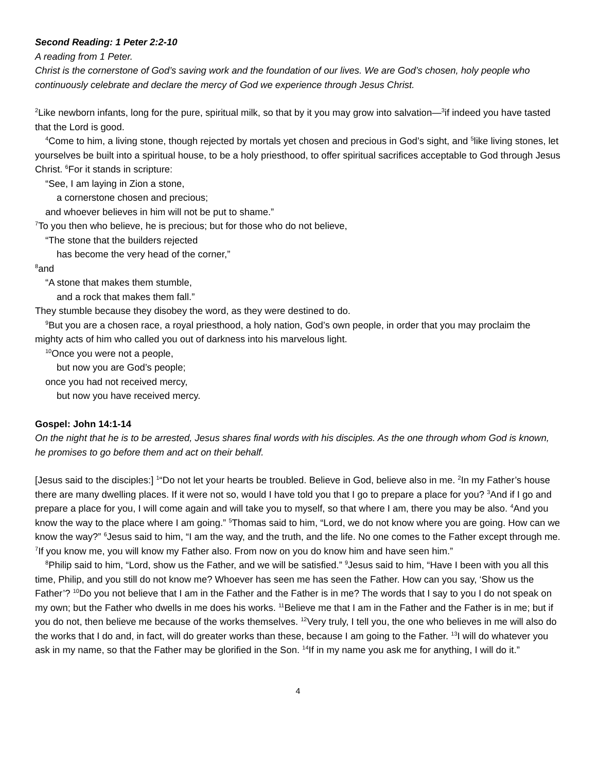Second Reading: 1 Peter 2:2-10
A reading from 1 Peter.
Christ is the cornerstone of God’s saving work and the foundation of our lives. We are God’s chosen, holy people who continuously celebrate and declare the mercy of God we experience through Jesus Christ.
<sup>2</sup> Like newborn infants, long for the pure, spiritual milk, so that by it you may grow into salvation—<sup>3</sup>if indeed you have tasted that the Lord is good.
<sup>4</sup> Come to him, a living stone, though rejected by mortals yet chosen and precious in God’s sight, and <sup>5</sup>like living stones, let yourselves be built into a spiritual house, to be a holy priesthood, to offer spiritual sacrifices acceptable to God through Jesus Christ. <sup>6</sup>For it stands in scripture:
“See, I am laying in Zion a stone,
a cornerstone chosen and precious;
and whoever believes in him will not be put to shame.”
<sup>7</sup> To you then who believe, he is precious; but for those who do not believe,
“The stone that the builders rejected
has become the very head of the corner,”
<sup>8</sup> and
“A stone that makes them stumble,
and a rock that makes them fall.”
They stumble because they disobey the word, as they were destined to do.
<sup>9</sup> But you are a chosen race, a royal priesthood, a holy nation, God’s own people, in order that you may proclaim the mighty acts of him who called you out of darkness into his marvelous light.
<sup>10</sup> Once you were not a people,
but now you are God’s people;
once you had not received mercy,
but now you have received mercy.
Gospel: John 14:1-14
On the night that he is to be arrested, Jesus shares final words with his disciples. As the one through whom God is known, he promises to go before them and act on their behalf.
[Jesus said to the disciples:] <sup>1</sup>“Do not let your hearts be troubled. Believe in God, believe also in me. <sup>2</sup>In my Father’s house there are many dwelling places. If it were not so, would I have told you that I go to prepare a place for you? <sup>3</sup>And if I go and prepare a place for you, I will come again and will take you to myself, so that where I am, there you may be also. <sup>4</sup>And you know the way to the place where I am going.” <sup>5</sup>Thomas said to him, “Lord, we do not know where you are going. How can we know the way?” <sup>6</sup>Jesus said to him, “I am the way, and the truth, and the life. No one comes to the Father except through me. <sup>7</sup>If you know me, you will know my Father also. From now on you do know him and have seen him.”
<sup>8</sup> Philip said to him, “Lord, show us the Father, and we will be satisfied.” <sup>9</sup>Jesus said to him, “Have I been with you all this time, Philip, and you still do not know me? Whoever has seen me has seen the Father. How can you say, ‘Show us the Father’? <sup>10</sup>Do you not believe that I am in the Father and the Father is in me? The words that I say to you I do not speak on my own; but the Father who dwells in me does his works. <sup>11</sup>Believe me that I am in the Father and the Father is in me; but if you do not, then believe me because of the works themselves. <sup>12</sup>Very truly, I tell you, the one who believes in me will also do the works that I do and, in fact, will do greater works than these, because I am going to the Father. <sup>13</sup>I will do whatever you ask in my name, so that the Father may be glorified in the Son. <sup>14</sup>If in my name you ask me for anything, I will do it.”
4